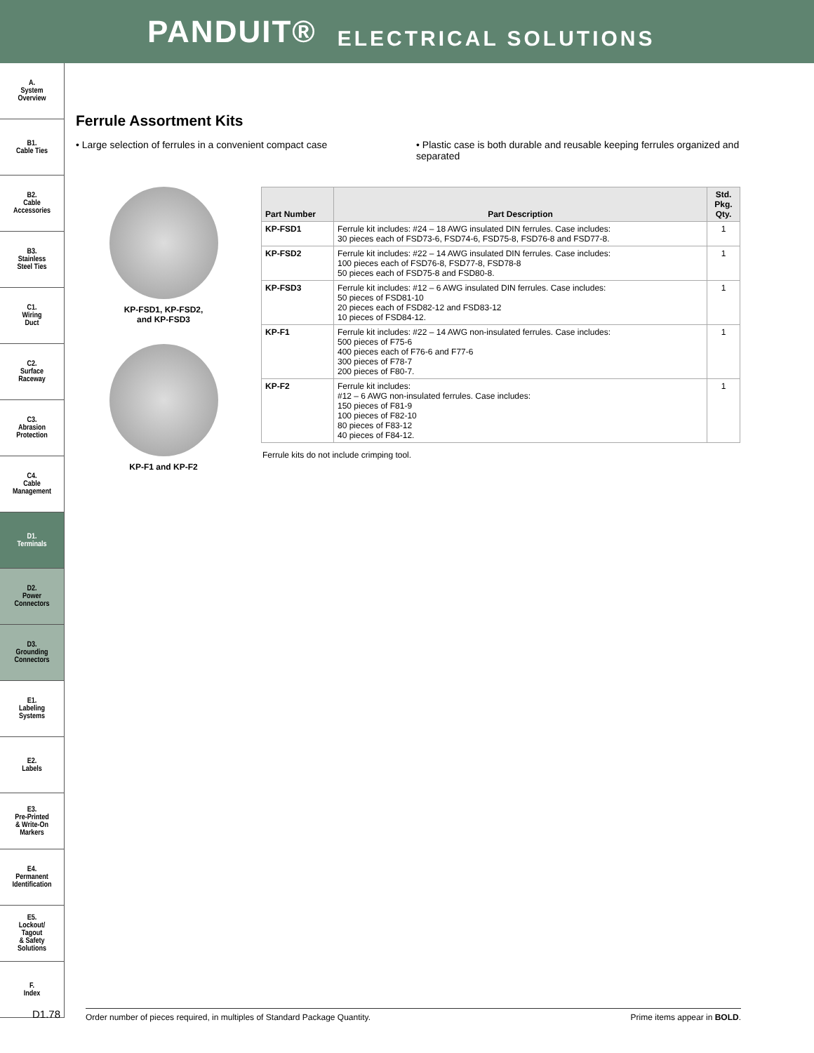PANDUIT® ELECTRICAL SOLUTIONS
A.
System
Overview
B1.
Cable Ties
B2.
Cable
Accessories
B3.
Stainless
Steel Ties
C1.
Wiring
Duct
C2.
Surface
Raceway
C3.
Abrasion
Protection
C4.
Cable
Management
D1.
Terminals
D2.
Power
Connectors
D3.
Grounding
Connectors
E1.
Labeling
Systems
E2.
Labels
E3.
Pre-Printed
& Write-On
Markers
E4.
Permanent
Identification
E5.
Lockout/
Tagout
& Safety
Solutions
F.
Index
Ferrule Assortment Kits
• Large selection of ferrules in a convenient compact case
• Plastic case is both durable and reusable keeping ferrules organized and separated
KP-FSD1, KP-FSD2,
and KP-FSD3
KP-F1 and KP-F2
| Part Number | Part Description | Std. Pkg. Qty. |
| --- | --- | --- |
| KP-FSD1 | Ferrule kit includes: #24 – 18 AWG insulated DIN ferrules. Case includes: 30 pieces each of FSD73-6, FSD74-6, FSD75-8, FSD76-8 and FSD77-8. | 1 |
| KP-FSD2 | Ferrule kit includes: #22 – 14 AWG insulated DIN ferrules. Case includes: 100 pieces each of FSD76-8, FSD77-8, FSD78-8 50 pieces each of FSD75-8 and FSD80-8. | 1 |
| KP-FSD3 | Ferrule kit includes: #12 – 6 AWG insulated DIN ferrules. Case includes: 50 pieces of FSD81-10 20 pieces each of FSD82-12 and FSD83-12 10 pieces of FSD84-12. | 1 |
| KP-F1 | Ferrule kit includes: #22 – 14 AWG non-insulated ferrules. Case includes: 500 pieces of F75-6 400 pieces each of F76-6 and F77-6 300 pieces of F78-7 200 pieces of F80-7. | 1 |
| KP-F2 | Ferrule kit includes: #12 – 6 AWG non-insulated ferrules. Case includes: 150 pieces of F81-9 100 pieces of F82-10 80 pieces of F83-12 40 pieces of F84-12. | 1 |
Ferrule kits do not include crimping tool.
D1.78 Order number of pieces required, in multiples of Standard Package Quantity. Prime items appear in BOLD.